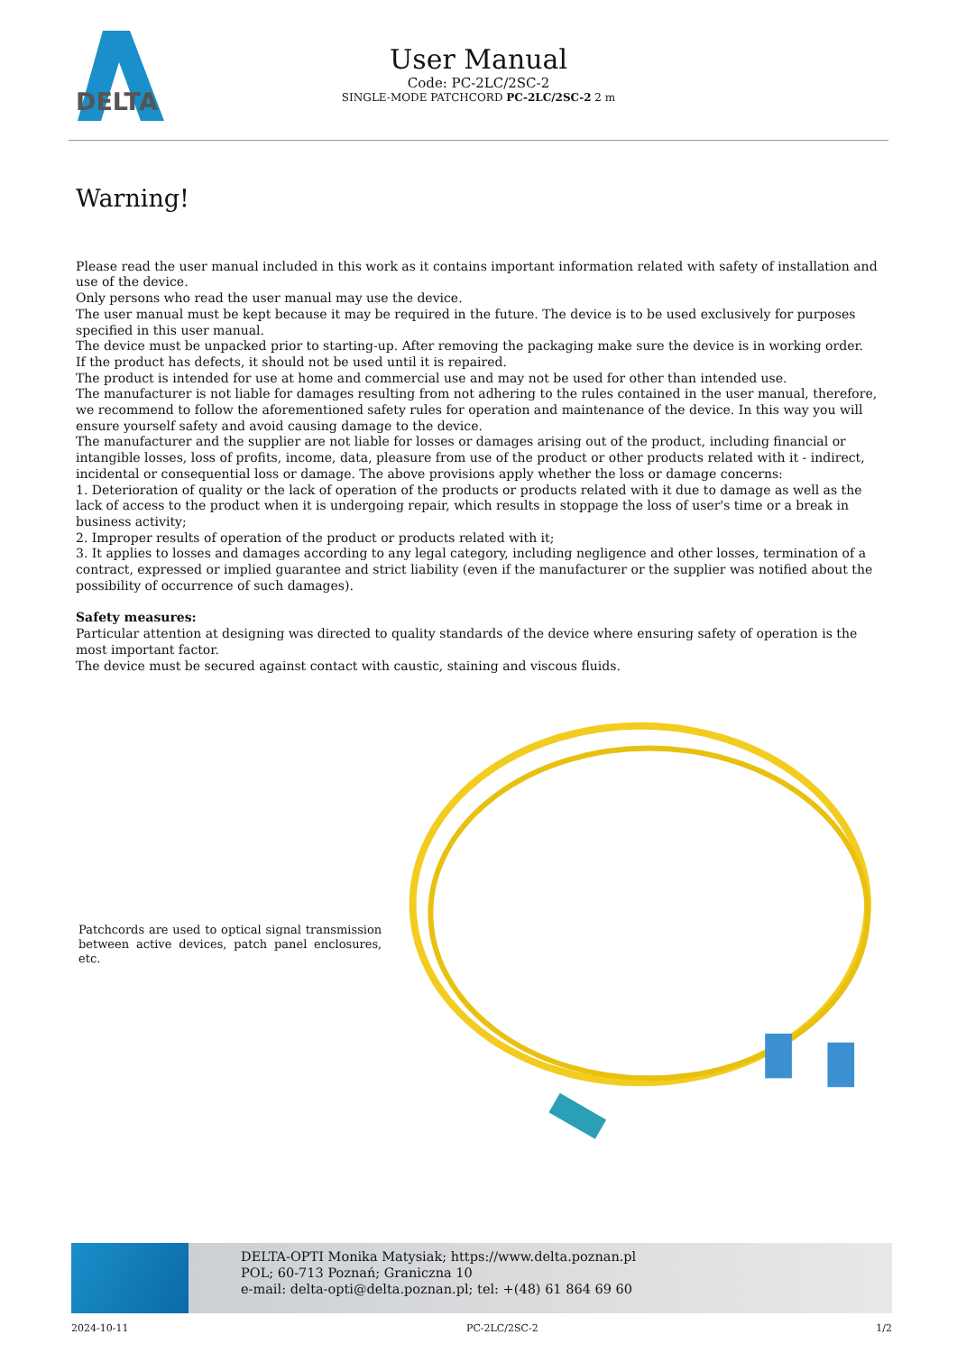DELTA
User Manual
Code: PC-2LC/2SC-2
SINGLE-MODE PATCHCORD PC-2LC/2SC-2 2 m
Warning!
Please read the user manual included in this work as it contains important information related with safety of installation and use of the device.
Only persons who read the user manual may use the device.
The user manual must be kept because it may be required in the future. The device is to be used exclusively for purposes specified in this user manual.
The device must be unpacked prior to starting-up. After removing the packaging make sure the device is in working order.
If the product has defects, it should not be used until it is repaired.
The product is intended for use at home and commercial use and may not be used for other than intended use.
The manufacturer is not liable for damages resulting from not adhering to the rules contained in the user manual, therefore, we recommend to follow the aforementioned safety rules for operation and maintenance of the device. In this way you will ensure yourself safety and avoid causing damage to the device.
The manufacturer and the supplier are not liable for losses or damages arising out of the product, including financial or intangible losses, loss of profits, income, data, pleasure from use of the product or other products related with it - indirect, incidental or consequential loss or damage. The above provisions apply whether the loss or damage concerns:
1. Deterioration of quality or the lack of operation of the products or products related with it due to damage as well as the lack of access to the product when it is undergoing repair, which results in stoppage the loss of user's time or a break in business activity;
2. Improper results of operation of the product or products related with it;
3. It applies to losses and damages according to any legal category, including negligence and other losses, termination of a contract, expressed or implied guarantee and strict liability (even if the manufacturer or the supplier was notified about the possibility of occurrence of such damages).
Safety measures:
Particular attention at designing was directed to quality standards of the device where ensuring safety of operation is the most important factor.
The device must be secured against contact with caustic, staining and viscous fluids.
Patchcords are used to optical signal transmission between active devices, patch panel enclosures, etc.
DELTA-OPTI Monika Matysiak; https://www.delta.poznan.pl
POL; 60-713 Poznań; Graniczna 10
e-mail: delta-opti@delta.poznan.pl; tel: +(48) 61 864 69 60
2024-10-11 PC-2LC/2SC-2 1/2